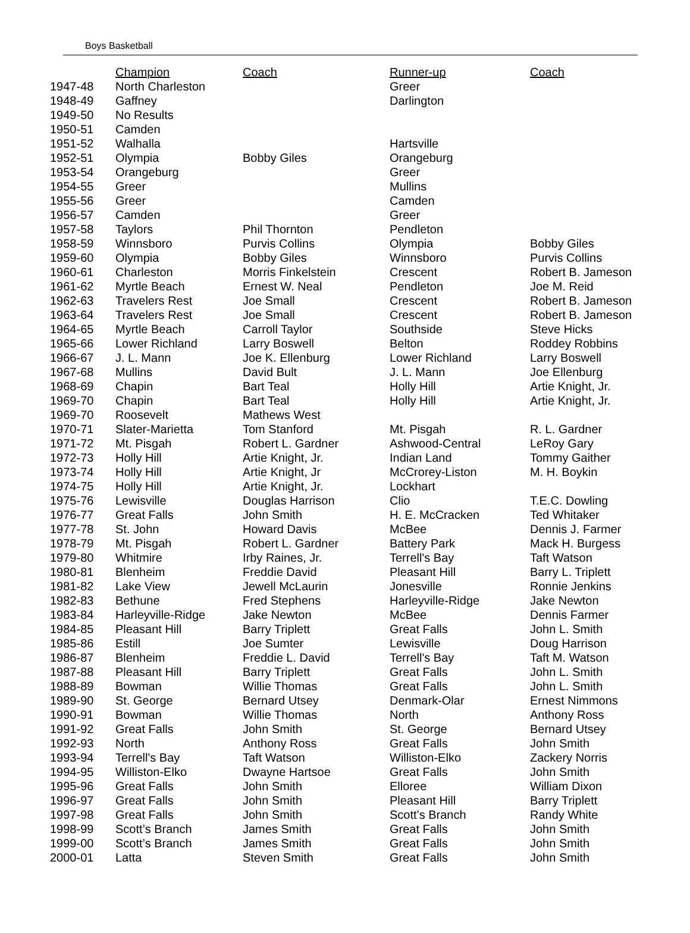Boys Basketball
| | Champion | Coach | Runner-up | Coach |
| --- | --- | --- | --- | --- |
| 1947-48 | North Charleston | | Greer | |
| 1948-49 | Gaffney | | Darlington | |
| 1949-50 | No Results | | | |
| 1950-51 | Camden | | | |
| 1951-52 | Walhalla | | Hartsville | |
| 1952-51 | Olympia | Bobby Giles | Orangeburg | |
| 1953-54 | Orangeburg | | Greer | |
| 1954-55 | Greer | | Mullins | |
| 1955-56 | Greer | | Camden | |
| 1956-57 | Camden | | Greer | |
| 1957-58 | Taylors | Phil Thornton | Pendleton | |
| 1958-59 | Winnsboro | Purvis Collins | Olympia | Bobby Giles |
| 1959-60 | Olympia | Bobby Giles | Winnsboro | Purvis Collins |
| 1960-61 | Charleston | Morris Finkelstein | Crescent | Robert B. Jameson |
| 1961-62 | Myrtle Beach | Ernest W. Neal | Pendleton | Joe M. Reid |
| 1962-63 | Travelers Rest | Joe Small | Crescent | Robert B. Jameson |
| 1963-64 | Travelers Rest | Joe Small | Crescent | Robert B. Jameson |
| 1964-65 | Myrtle Beach | Carroll Taylor | Southside | Steve Hicks |
| 1965-66 | Lower Richland | Larry Boswell | Belton | Roddey Robbins |
| 1966-67 | J. L. Mann | Joe K. Ellenburg | Lower Richland | Larry Boswell |
| 1967-68 | Mullins | David Bult | J. L. Mann | Joe Ellenburg |
| 1968-69 | Chapin | Bart Teal | Holly Hill | Artie Knight, Jr. |
| 1969-70 | Chapin | Bart Teal | Holly Hill | Artie Knight, Jr. |
| 1969-70 | Roosevelt | Mathews West | | |
| 1970-71 | Slater-Marietta | Tom Stanford | Mt. Pisgah | R. L. Gardner |
| 1971-72 | Mt. Pisgah | Robert L. Gardner | Ashwood-Central | LeRoy Gary |
| 1972-73 | Holly Hill | Artie Knight, Jr. | Indian Land | Tommy Gaither |
| 1973-74 | Holly Hill | Artie Knight, Jr | McCrorey-Liston | M. H. Boykin |
| 1974-75 | Holly Hill | Artie Knight, Jr. | Lockhart | |
| 1975-76 | Lewisville | Douglas Harrison | Clio | T.E.C. Dowling |
| 1976-77 | Great Falls | John Smith | H. E. McCracken | Ted Whitaker |
| 1977-78 | St. John | Howard Davis | McBee | Dennis J. Farmer |
| 1978-79 | Mt. Pisgah | Robert L. Gardner | Battery Park | Mack H. Burgess |
| 1979-80 | Whitmire | Irby Raines, Jr. | Terrell's Bay | Taft Watson |
| 1980-81 | Blenheim | Freddie David | Pleasant Hill | Barry L. Triplett |
| 1981-82 | Lake View | Jewell McLaurin | Jonesville | Ronnie Jenkins |
| 1982-83 | Bethune | Fred Stephens | Harleyville-Ridge | Jake Newton |
| 1983-84 | Harleyville-Ridge | Jake Newton | McBee | Dennis Farmer |
| 1984-85 | Pleasant Hill | Barry Triplett | Great Falls | John L. Smith |
| 1985-86 | Estill | Joe Sumter | Lewisville | Doug Harrison |
| 1986-87 | Blenheim | Freddie L. David | Terrell's Bay | Taft M. Watson |
| 1987-88 | Pleasant Hill | Barry Triplett | Great Falls | John L. Smith |
| 1988-89 | Bowman | Willie Thomas | Great Falls | John L. Smith |
| 1989-90 | St. George | Bernard Utsey | Denmark-Olar | Ernest Nimmons |
| 1990-91 | Bowman | Willie Thomas | North | Anthony Ross |
| 1991-92 | Great Falls | John Smith | St. George | Bernard Utsey |
| 1992-93 | North | Anthony Ross | Great Falls | John Smith |
| 1993-94 | Terrell's Bay | Taft Watson | Williston-Elko | Zackery Norris |
| 1994-95 | Williston-Elko | Dwayne Hartsoe | Great Falls | John Smith |
| 1995-96 | Great Falls | John Smith | Elloree | William Dixon |
| 1996-97 | Great Falls | John Smith | Pleasant Hill | Barry Triplett |
| 1997-98 | Great Falls | John Smith | Scott’s Branch | Randy White |
| 1998-99 | Scott’s Branch | James Smith | Great Falls | John Smith |
| 1999-00 | Scott’s Branch | James Smith | Great Falls | John Smith |
| 2000-01 | Latta | Steven Smith | Great Falls | John Smith |